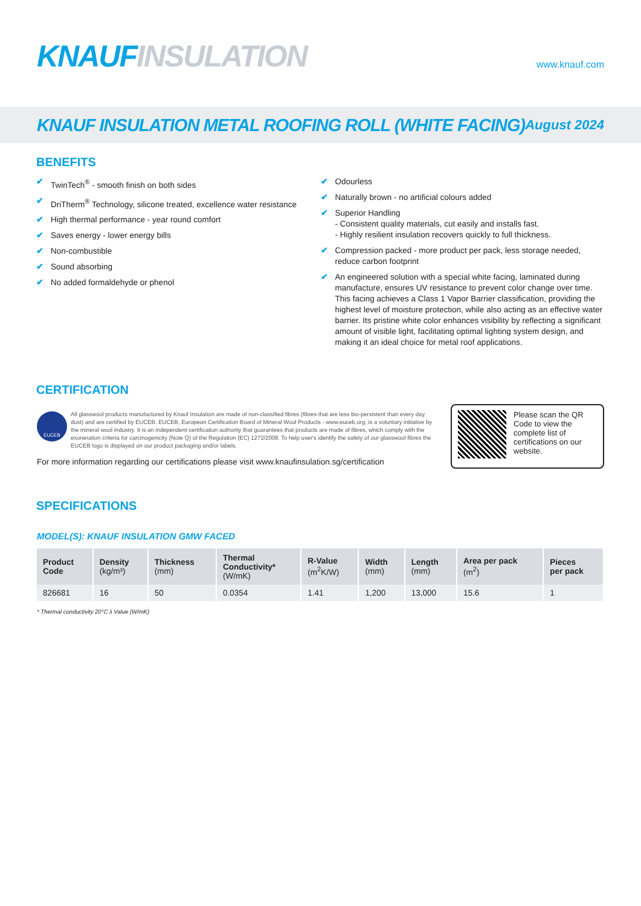KNAUF INSULATION
www.knauf.com
KNAUF INSULATION METAL ROOFING ROLL (WHITE FACING)
August 2024
BENEFITS
✔ TwinTech<sup>®</sup> - smooth finish on both sides
✔ DriTherm<sup>®</sup> Technology, silicone treated, excellence water resistance
✔ High thermal performance - year round comfort
✔ Saves energy - lower energy bills
✔ Non-combustible
✔ Sound absorbing
✔ No added formaldehyde or phenol
✔ Odourless
✔ Naturally brown - no artificial colours added
✔ Superior Handling
- Consistent quality materials, cut easily and installs fast.
- Highly resilient insulation recovers quickly to full thickness.
✔ Compression packed - more product per pack, less storage needed, reduce carbon footprint
✔ An engineered solution with a special white facing, laminated during manufacture, ensures UV resistance to prevent color change over time. This facing achieves a Class 1 Vapor Barrier classification, providing the highest level of moisture protection, while also acting as an effective water barrier. Its pristine white color enhances visibility by reflecting a significant amount of visible light, facilitating optimal lighting system design, and making it an ideal choice for metal roof applications.
CERTIFICATION
EUCEB
All glasswool products manufactured by Knauf Insulation are made of non-classified fibres (fibres that are less bio-persistent than every day dust) and are certified by EUCEB. EUCEB, European Certification Board of Mineral Wool Products - www.euceb.org, is a voluntary initiative by the mineral wool industry. It is an independent certification authority that guarantees that products are made of fibres, which comply with the exoneration criteria for carcinogenicity (Note Q) of the Regulation (EC) 1272/2008. To help user's identify the safety of our glasswool fibres the EUCEB logo is displayed on our product packaging and/or labels.
For more information regarding our certifications please visit www.knaufinsulation.sg/certification
Please scan the QR Code to view the complete list of certifications on our website.
SPECIFICATIONS
MODEL(S): KNAUF INSULATION GMW FACED
| Product Code | Density (kg/m³) | Thickness (mm) | Thermal Conductivity* (W/mK) | R-Value (m<sup>2</sup>K/W) | Width (mm) | Length (mm) | Area per pack (m<sup>2</sup>) | Pieces per pack |
| --- | --- | --- | --- | --- | --- | --- | --- | --- |
| 826681 | 16 | 50 | 0.0354 | 1.41 | 1,200 | 13,000 | 15.6 | 1 |
* Thermal conductivity 20°C λ Value (W/mK)